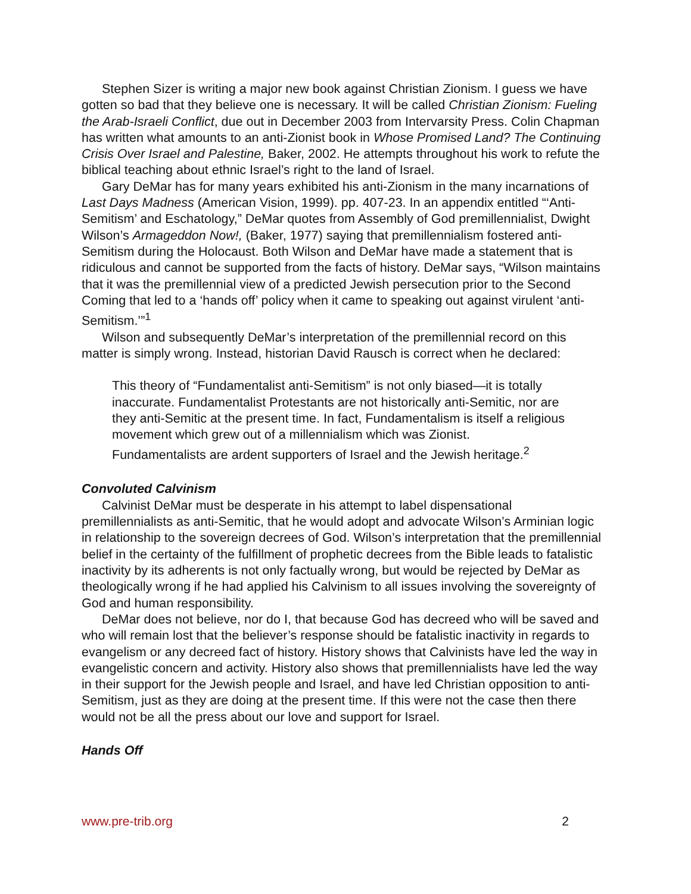Stephen Sizer is writing a major new book against Christian Zionism. I guess we have gotten so bad that they believe one is necessary. It will be called Christian Zionism: Fueling the Arab-Israeli Conflict, due out in December 2003 from Intervarsity Press. Colin Chapman has written what amounts to an anti-Zionist book in Whose Promised Land? The Continuing Crisis Over Israel and Palestine, Baker, 2002. He attempts throughout his work to refute the biblical teaching about ethnic Israel’s right to the land of Israel.
Gary DeMar has for many years exhibited his anti-Zionism in the many incarnations of Last Days Madness (American Vision, 1999). pp. 407-23. In an appendix entitled “‘Anti-Semitism’ and Eschatology,” DeMar quotes from Assembly of God premillennialist, Dwight Wilson’s Armageddon Now!, (Baker, 1977) saying that premillennialism fostered anti-Semitism during the Holocaust. Both Wilson and DeMar have made a statement that is ridiculous and cannot be supported from the facts of history. DeMar says, “Wilson maintains that it was the premillennial view of a predicted Jewish persecution prior to the Second Coming that led to a ‘hands off’ policy when it came to speaking out against virulent ‘anti-Semitism.’”<sup>1</sup>
Wilson and subsequently DeMar’s interpretation of the premillennial record on this matter is simply wrong. Instead, historian David Rausch is correct when he declared:
This theory of “Fundamentalist anti-Semitism” is not only biased—it is totally inaccurate. Fundamentalist Protestants are not historically anti-Semitic, nor are they anti-Semitic at the present time. In fact, Fundamentalism is itself a religious movement which grew out of a millennialism which was Zionist. Fundamentalists are ardent supporters of Israel and the Jewish heritage.<sup>2</sup>
Convoluted Calvinism
Calvinist DeMar must be desperate in his attempt to label dispensational premillennialists as anti-Semitic, that he would adopt and advocate Wilson’s Arminian logic in relationship to the sovereign decrees of God. Wilson’s interpretation that the premillennial belief in the certainty of the fulfillment of prophetic decrees from the Bible leads to fatalistic inactivity by its adherents is not only factually wrong, but would be rejected by DeMar as theologically wrong if he had applied his Calvinism to all issues involving the sovereignty of God and human responsibility.
DeMar does not believe, nor do I, that because God has decreed who will be saved and who will remain lost that the believer’s response should be fatalistic inactivity in regards to evangelism or any decreed fact of history. History shows that Calvinists have led the way in evangelistic concern and activity. History also shows that premillennialists have led the way in their support for the Jewish people and Israel, and have led Christian opposition to anti-Semitism, just as they are doing at the present time. If this were not the case then there would not be all the press about our love and support for Israel.
Hands Off
www.pre-trib.org 2